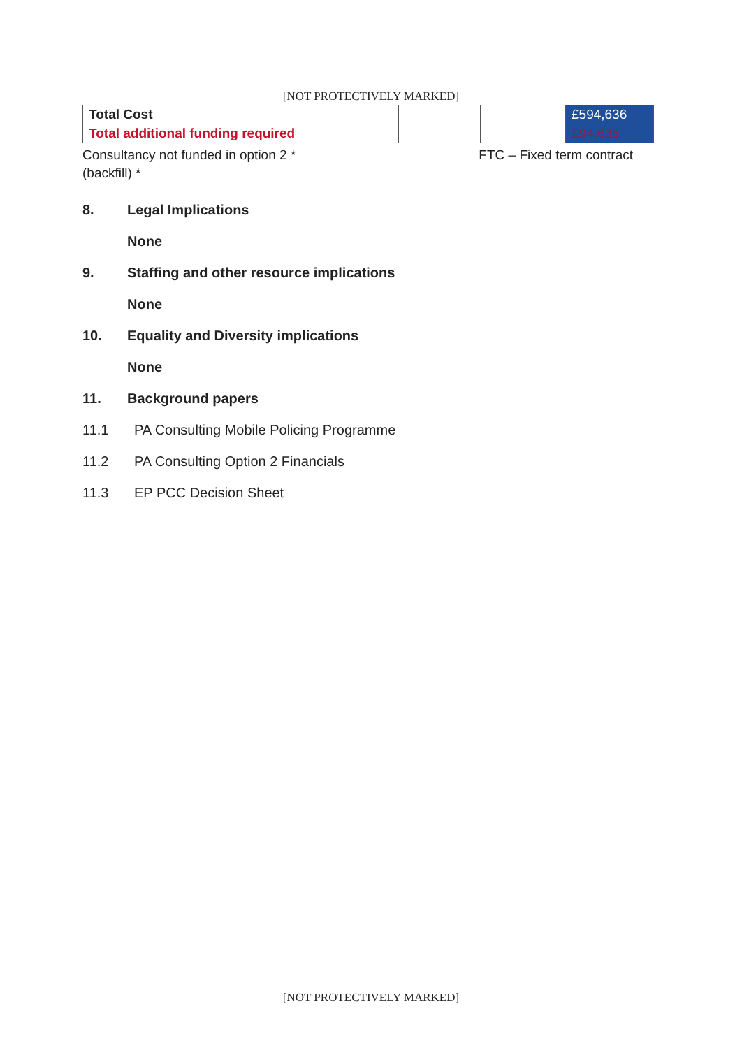[NOT PROTECTIVELY MARKED]
| Total Cost | | | £594,636 |
| Total additional funding required | | | £94,636 |
Consultancy not funded in option 2 *
(backfill) *
FTC – Fixed term contract
8. Legal Implications
None
9. Staffing and other resource implications
None
10. Equality and Diversity implications
None
11. Background papers
11.1 PA Consulting Mobile Policing Programme
11.2 PA Consulting Option 2 Financials
11.3 EP PCC Decision Sheet
[NOT PROTECTIVELY MARKED]